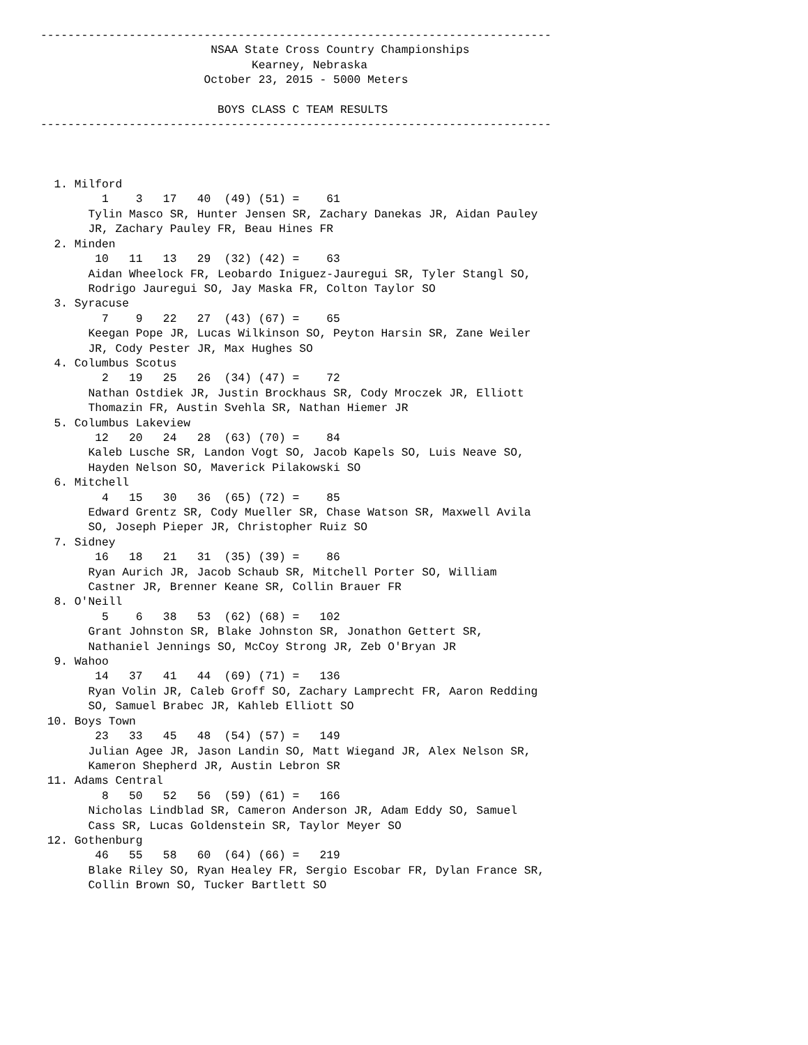---------------------------------------------------------------------------
                         NSAA State Cross Country Championships
                               Kearney, Nebraska
                        October 23, 2015 - 5000 Meters

                          BOYS CLASS C TEAM RESULTS
---------------------------------------------------------------------------



  1. Milford
         1    3   17   40  (49) (51) =    61
       Tylin Masco SR, Hunter Jensen SR, Zachary Danekas JR, Aidan Pauley
       JR, Zachary Pauley FR, Beau Hines FR
  2. Minden
        10   11   13   29  (32) (42) =    63
       Aidan Wheelock FR, Leobardo Iniguez-Jauregui SR, Tyler Stangl SO,
       Rodrigo Jauregui SO, Jay Maska FR, Colton Taylor SO
  3. Syracuse
         7    9   22   27  (43) (67) =    65
       Keegan Pope JR, Lucas Wilkinson SO, Peyton Harsin SR, Zane Weiler
       JR, Cody Pester JR, Max Hughes SO
  4. Columbus Scotus
         2   19   25   26  (34) (47) =    72
       Nathan Ostdiek JR, Justin Brockhaus SR, Cody Mroczek JR, Elliott
       Thomazin FR, Austin Svehla SR, Nathan Hiemer JR
  5. Columbus Lakeview
        12   20   24   28  (63) (70) =    84
       Kaleb Lusche SR, Landon Vogt SO, Jacob Kapels SO, Luis Neave SO,
       Hayden Nelson SO, Maverick Pilakowski SO
  6. Mitchell
         4   15   30   36  (65) (72) =    85
       Edward Grentz SR, Cody Mueller SR, Chase Watson SR, Maxwell Avila
       SO, Joseph Pieper JR, Christopher Ruiz SO
  7. Sidney
        16   18   21   31  (35) (39) =    86
       Ryan Aurich JR, Jacob Schaub SR, Mitchell Porter SO, William
       Castner JR, Brenner Keane SR, Collin Brauer FR
  8. O'Neill
         5    6   38   53  (62) (68) =   102
       Grant Johnston SR, Blake Johnston SR, Jonathon Gettert SR,
       Nathaniel Jennings SO, McCoy Strong JR, Zeb O'Bryan JR
  9. Wahoo
        14   37   41   44  (69) (71) =   136
       Ryan Volin JR, Caleb Groff SO, Zachary Lamprecht FR, Aaron Redding
       SO, Samuel Brabec JR, Kahleb Elliott SO
 10. Boys Town
        23   33   45   48  (54) (57) =   149
       Julian Agee JR, Jason Landin SO, Matt Wiegand JR, Alex Nelson SR,
       Kameron Shepherd JR, Austin Lebron SR
 11. Adams Central
         8   50   52   56  (59) (61) =   166
       Nicholas Lindblad SR, Cameron Anderson JR, Adam Eddy SO, Samuel
       Cass SR, Lucas Goldenstein SR, Taylor Meyer SO
 12. Gothenburg
        46   55   58   60  (64) (66) =   219
       Blake Riley SO, Ryan Healey FR, Sergio Escobar FR, Dylan France SR,
       Collin Brown SO, Tucker Bartlett SO